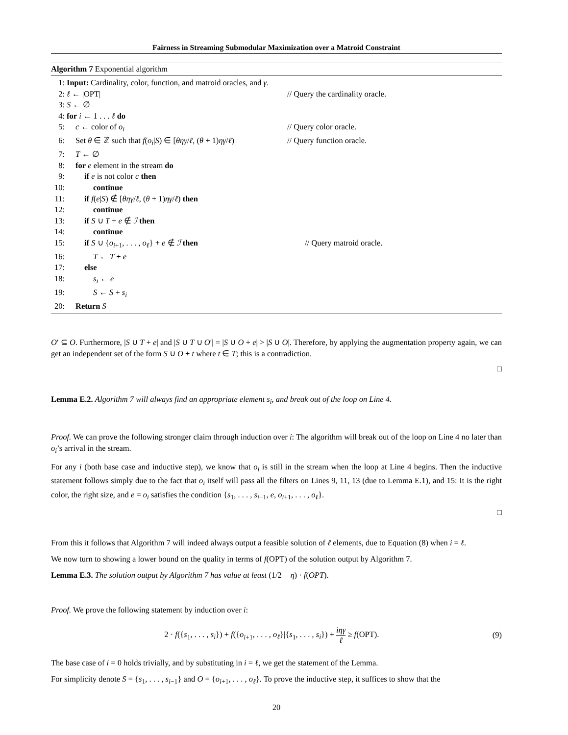Fairness in Streaming Submodular Maximization over a Matroid Constraint
Algorithm 7 Exponential algorithm
1: Input: Cardinality, color, function, and matroid oracles, and γ.
2: ℓ ← |OPT| // Query the cardinality oracle.
3: S ← ∅
4: for i ← 1 . . . ℓ do
5: c ← color of o<sub>i</sub> // Query color oracle.
6: Set θ ∈ ℤ such that f(o<sub>i</sub>|S) ∈ [θηγ/ℓ, (θ + 1)ηγ/ℓ) // Query function oracle.
7: T ← ∅
8: for e element in the stream do
9: if e is not color c then
10: continue
11: if f(e|S) ∉ [θηγ/ℓ, (θ + 1)ηγ/ℓ) then
12: continue
13: if S ∪ T + e ∉ ℐ then
14: continue
15: if S ∪ {o<sub>i+1</sub>, . . . , o<sub>ℓ</sub>} + e ∉ ℐ then // Query matroid oracle.
16: T ← T + e
17: else
18: s<sub>i</sub> ← e
19: S ← S + s<sub>i</sub>
20: Return S
O′ ⊆ O. Furthermore, |S ∪ T + e| and |S ∪ T ∪ O′| = |S ∪ O + e| > |S ∪ O|. Therefore, by applying the augmentation property again, we can get an independent set of the form S ∪ O + t where t ∈ T; this is a contradiction.
□
Lemma E.2. Algorithm 7 will always find an appropriate element s<sub>i</sub>, and break out of the loop on Line 4.
Proof. We can prove the following stronger claim through induction over i: The algorithm will break out of the loop on Line 4 no later than o<sub>i</sub>’s arrival in the stream.
For any i (both base case and inductive step), we know that o<sub>i</sub> is still in the stream when the loop at Line 4 begins. Then the inductive statement follows simply due to the fact that o<sub>i</sub> itself will pass all the filters on Lines 9, 11, 13 (due to Lemma E.1), and 15: It is the right color, the right size, and e = o<sub>i</sub> satisfies the condition {s<sub>1</sub>, . . . , s<sub>i−1</sub>, e, o<sub>i+1</sub>, . . . , o<sub>ℓ</sub>}.
□
From this it follows that Algorithm 7 will indeed always output a feasible solution of ℓ elements, due to Equation (8) when i = ℓ.
We now turn to showing a lower bound on the quality in terms of f(OPT) of the solution output by Algorithm 7.
Lemma E.3. The solution output by Algorithm 7 has value at least (1/2 − η) · f(OPT).
Proof. We prove the following statement by induction over i:
2 · f({s<sub>1</sub>, . . . , s<sub>i</sub>}) + f({o<sub>i+1</sub>, . . . , o<sub>ℓ</sub>}|{s<sub>1</sub>, . . . , s<sub>i</sub>}) + iηγ ℓ ≥ f(OPT). (9)
The base case of i = 0 holds trivially, and by substituting in i = ℓ, we get the statement of the Lemma.
For simplicity denote S = {s<sub>1</sub>, . . . , s<sub>i−1</sub>} and O = {o<sub>i+1</sub>, . . . , o<sub>ℓ</sub>}. To prove the inductive step, it suffices to show that the
20